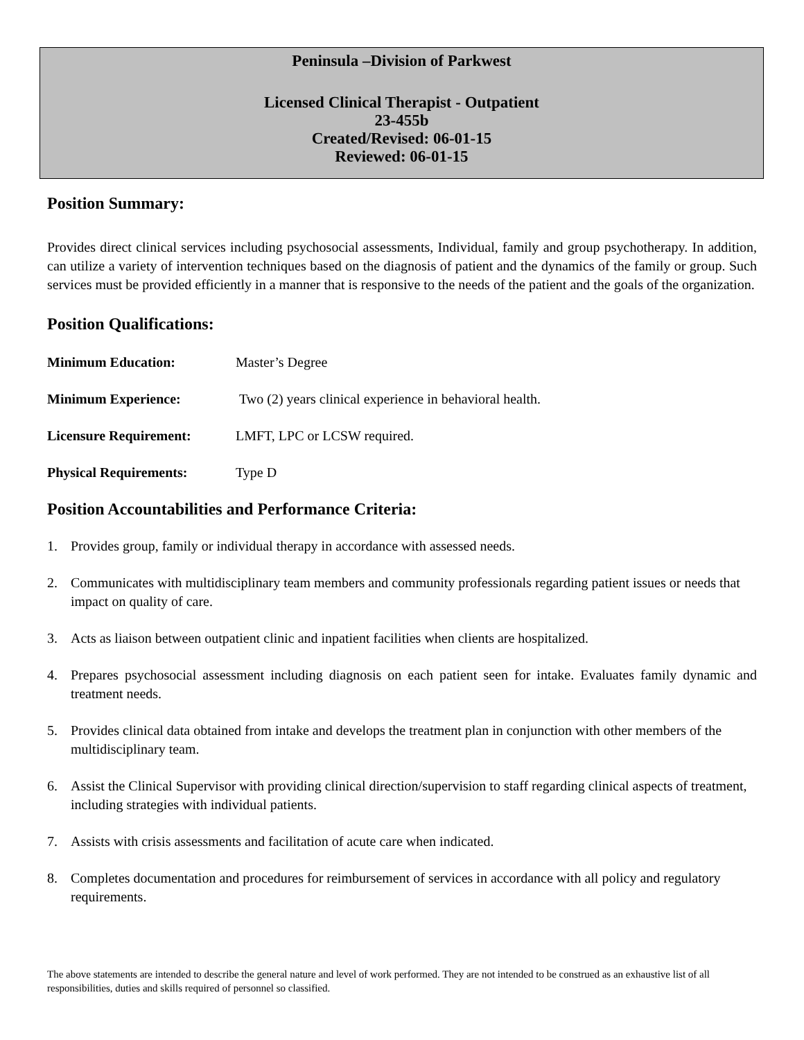Peninsula –Division of Parkwest
Licensed Clinical Therapist - Outpatient
23-455b
Created/Revised: 06-01-15
Reviewed: 06-01-15
Position Summary:
Provides direct clinical services including psychosocial assessments, Individual, family and group psychotherapy. In addition, can utilize a variety of intervention techniques based on the diagnosis of patient and the dynamics of the family or group. Such services must be provided efficiently in a manner that is responsive to the needs of the patient and the goals of the organization.
Position Qualifications:
Minimum Education: Master’s Degree
Minimum Experience: Two (2) years clinical experience in behavioral health.
Licensure Requirement: LMFT, LPC or LCSW required.
Physical Requirements: Type D
Position Accountabilities and Performance Criteria:
1. Provides group, family or individual therapy in accordance with assessed needs.
2. Communicates with multidisciplinary team members and community professionals regarding patient issues or needs that impact on quality of care.
3. Acts as liaison between outpatient clinic and inpatient facilities when clients are hospitalized.
4. Prepares psychosocial assessment including diagnosis on each patient seen for intake. Evaluates family dynamic and treatment needs.
5. Provides clinical data obtained from intake and develops the treatment plan in conjunction with other members of the multidisciplinary team.
6. Assist the Clinical Supervisor with providing clinical direction/supervision to staff regarding clinical aspects of treatment, including strategies with individual patients.
7. Assists with crisis assessments and facilitation of acute care when indicated.
8. Completes documentation and procedures for reimbursement of services in accordance with all policy and regulatory requirements.
The above statements are intended to describe the general nature and level of work performed. They are not intended to be construed as an exhaustive list of all responsibilities, duties and skills required of personnel so classified.